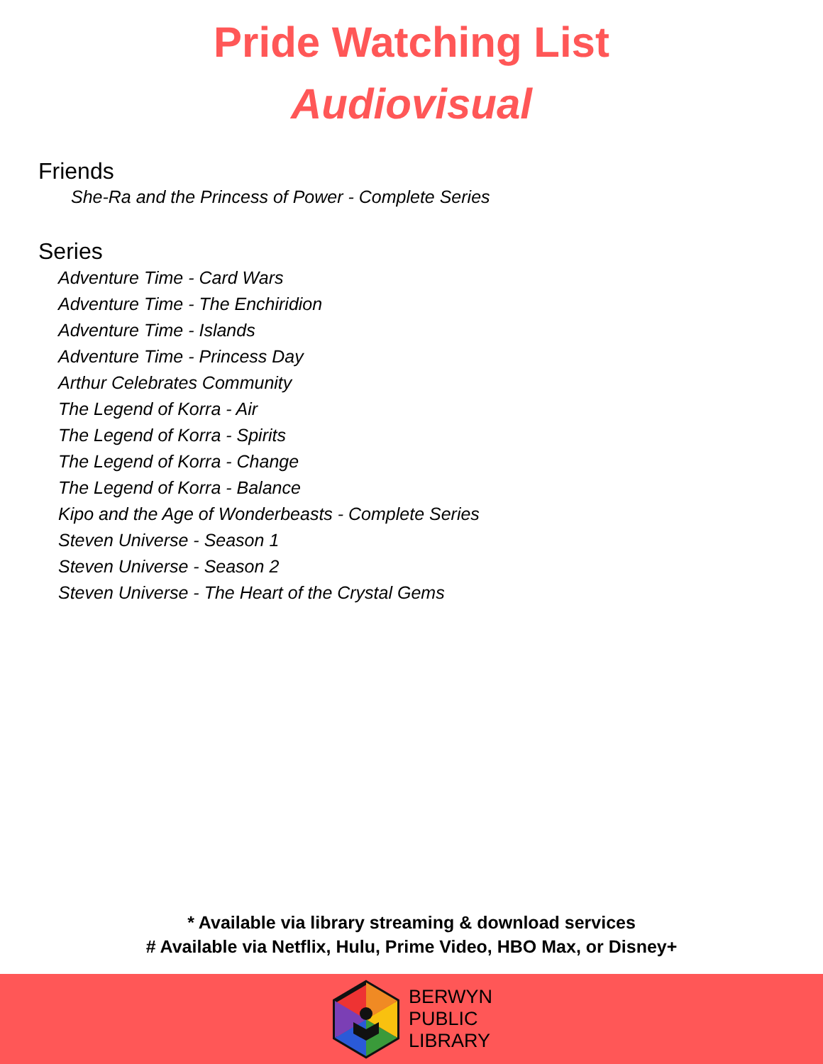Pride Watching List
Audiovisual
Friends
She-Ra and the Princess of Power - Complete Series
Series
Adventure Time - Card Wars
Adventure Time - The Enchiridion
Adventure Time - Islands
Adventure Time - Princess Day
Arthur Celebrates Community
The Legend of Korra - Air
The Legend of Korra - Spirits
The Legend of Korra - Change
The Legend of Korra - Balance
Kipo and the Age of Wonderbeasts - Complete Series
Steven Universe - Season 1
Steven Universe - Season 2
Steven Universe - The Heart of the Crystal Gems
* Available via library streaming & download services
# Available via Netflix, Hulu, Prime Video, HBO Max, or Disney+
BERWYN
PUBLIC
LIBRARY